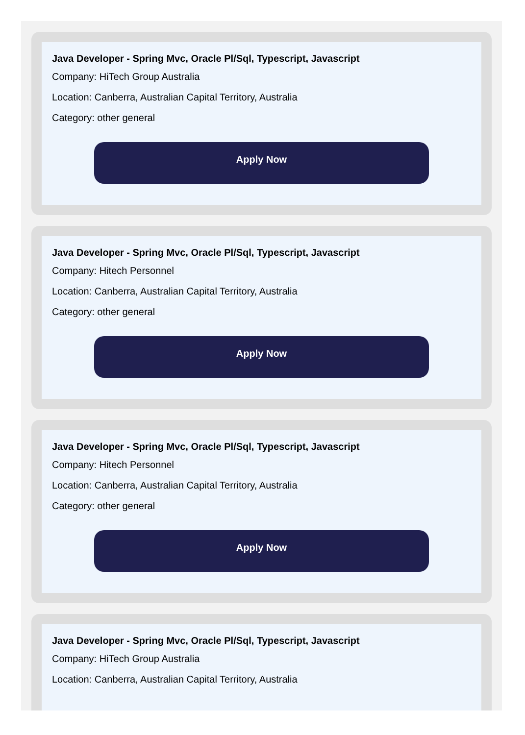Java Developer - Spring Mvc, Oracle Pl/Sql, Typescript, Javascript
Company: HiTech Group Australia
Location: Canberra, Australian Capital Territory, Australia
Category: other general
Apply Now
Java Developer - Spring Mvc, Oracle Pl/Sql, Typescript, Javascript
Company: Hitech Personnel
Location: Canberra, Australian Capital Territory, Australia
Category: other general
Apply Now
Java Developer - Spring Mvc, Oracle Pl/Sql, Typescript, Javascript
Company: Hitech Personnel
Location: Canberra, Australian Capital Territory, Australia
Category: other general
Apply Now
Java Developer - Spring Mvc, Oracle Pl/Sql, Typescript, Javascript
Company: HiTech Group Australia
Location: Canberra, Australian Capital Territory, Australia